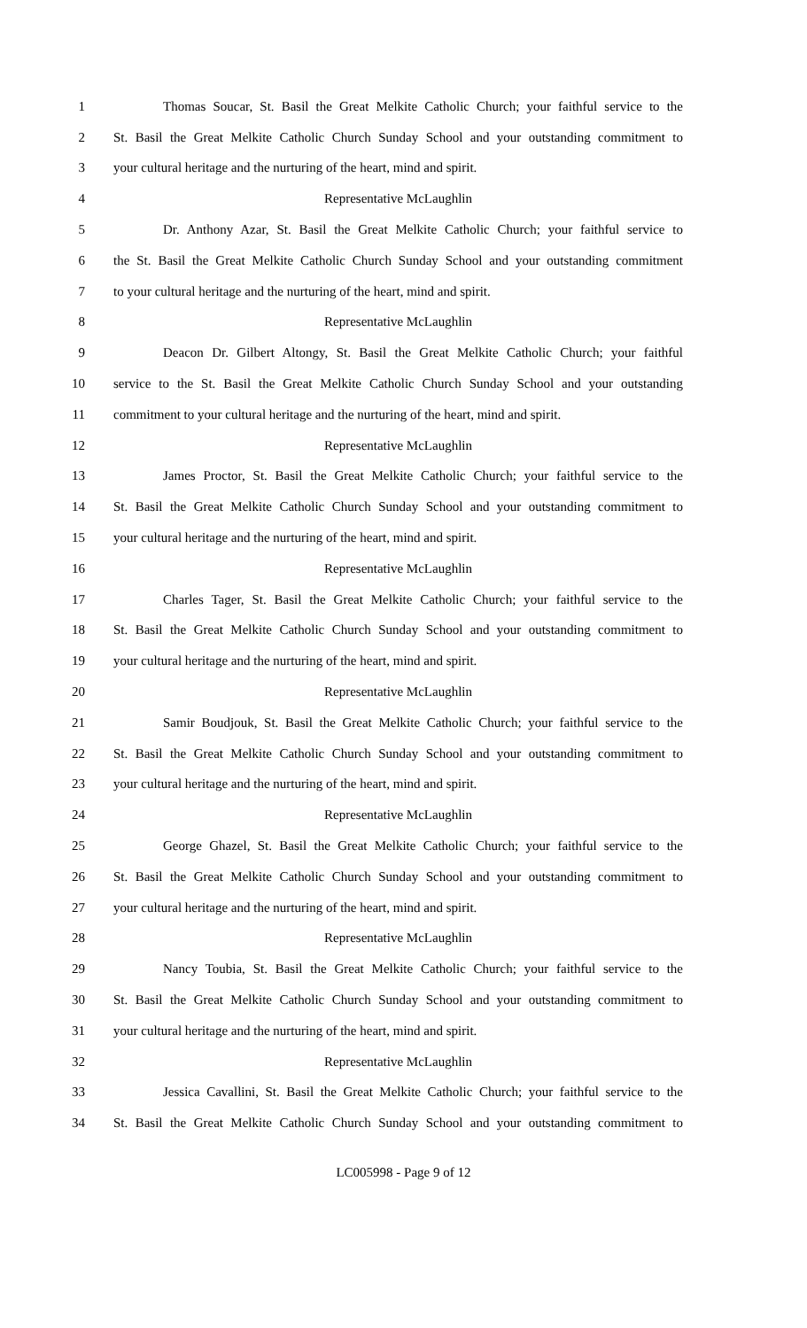1 Thomas Soucar, St. Basil the Great Melkite Catholic Church; your faithful service to the
2 St. Basil the Great Melkite Catholic Church Sunday School and your outstanding commitment to
3 your cultural heritage and the nurturing of the heart, mind and spirit.
4 Representative McLaughlin
5 Dr. Anthony Azar, St. Basil the Great Melkite Catholic Church; your faithful service to
6 the St. Basil the Great Melkite Catholic Church Sunday School and your outstanding commitment
7 to your cultural heritage and the nurturing of the heart, mind and spirit.
8 Representative McLaughlin
9 Deacon Dr. Gilbert Altongy, St. Basil the Great Melkite Catholic Church; your faithful
10 service to the St. Basil the Great Melkite Catholic Church Sunday School and your outstanding
11 commitment to your cultural heritage and the nurturing of the heart, mind and spirit.
12 Representative McLaughlin
13 James Proctor, St. Basil the Great Melkite Catholic Church; your faithful service to the
14 St. Basil the Great Melkite Catholic Church Sunday School and your outstanding commitment to
15 your cultural heritage and the nurturing of the heart, mind and spirit.
16 Representative McLaughlin
17 Charles Tager, St. Basil the Great Melkite Catholic Church; your faithful service to the
18 St. Basil the Great Melkite Catholic Church Sunday School and your outstanding commitment to
19 your cultural heritage and the nurturing of the heart, mind and spirit.
20 Representative McLaughlin
21 Samir Boudjouk, St. Basil the Great Melkite Catholic Church; your faithful service to the
22 St. Basil the Great Melkite Catholic Church Sunday School and your outstanding commitment to
23 your cultural heritage and the nurturing of the heart, mind and spirit.
24 Representative McLaughlin
25 George Ghazel, St. Basil the Great Melkite Catholic Church; your faithful service to the
26 St. Basil the Great Melkite Catholic Church Sunday School and your outstanding commitment to
27 your cultural heritage and the nurturing of the heart, mind and spirit.
28 Representative McLaughlin
29 Nancy Toubia, St. Basil the Great Melkite Catholic Church; your faithful service to the
30 St. Basil the Great Melkite Catholic Church Sunday School and your outstanding commitment to
31 your cultural heritage and the nurturing of the heart, mind and spirit.
32 Representative McLaughlin
33 Jessica Cavallini, St. Basil the Great Melkite Catholic Church; your faithful service to the
34 St. Basil the Great Melkite Catholic Church Sunday School and your outstanding commitment to
LC005998 - Page 9 of 12